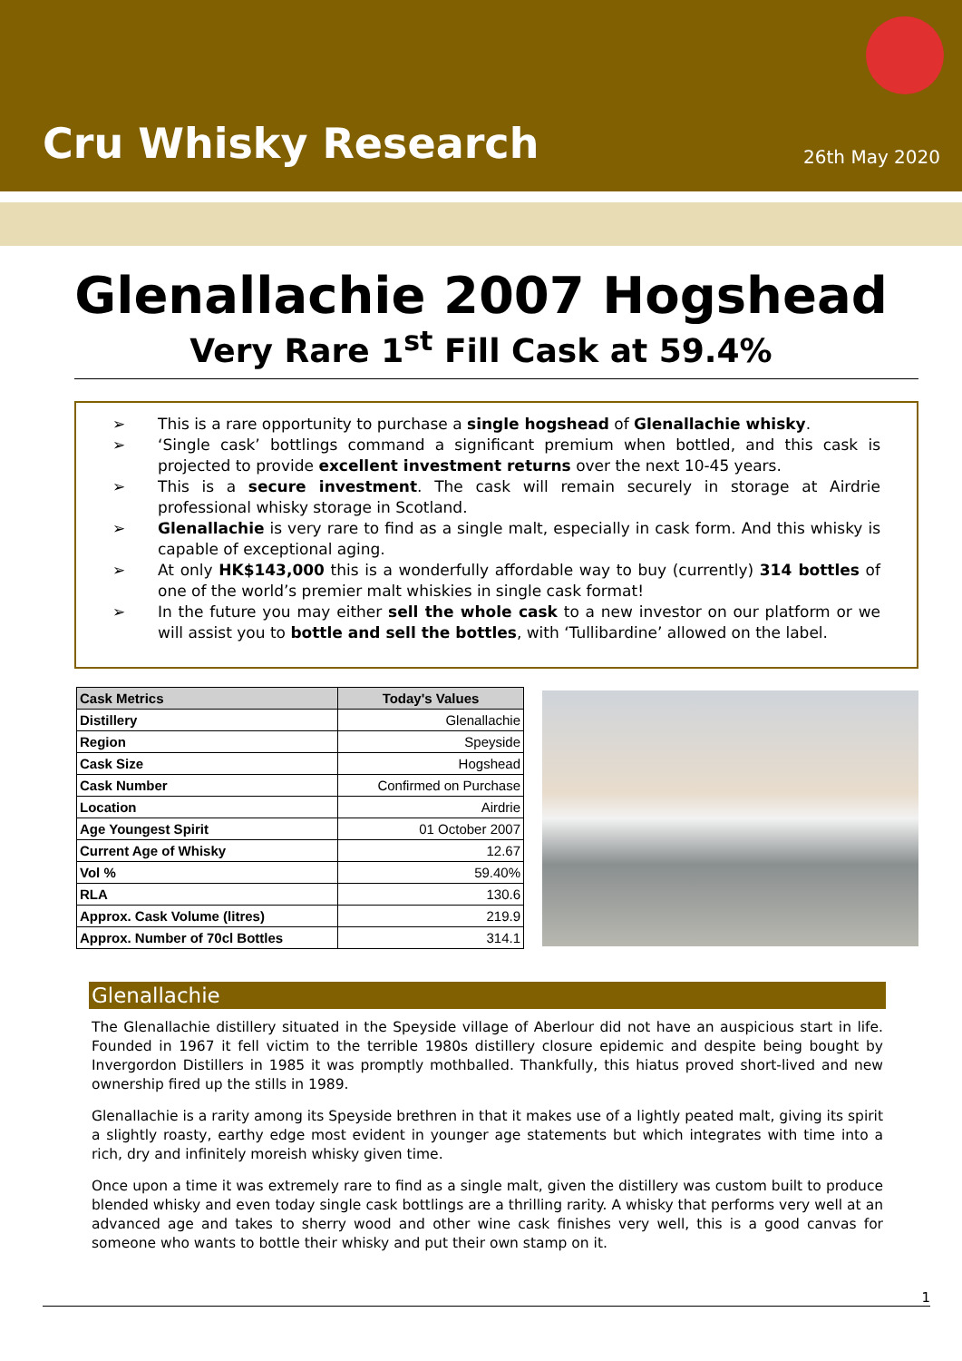Cru Whisky Research
26th May 2020
Glenallachie 2007 Hogshead
Very Rare 1<sup>st</sup> Fill Cask at 59.4%
➢ This is a rare opportunity to purchase a single hogshead of Glenallachie whisky.
➢ ‘Single cask’ bottlings command a significant premium when bottled, and this cask is projected to provide excellent investment returns over the next 10-45 years.
➢ This is a secure investment. The cask will remain securely in storage at Airdrie professional whisky storage in Scotland.
➢ Glenallachie is very rare to find as a single malt, especially in cask form. And this whisky is capable of exceptional aging.
➢ At only HK$143,000 this is a wonderfully affordable way to buy (currently) 314 bottles of one of the world’s premier malt whiskies in single cask format!
➢ In the future you may either sell the whole cask to a new investor on our platform or we will assist you to bottle and sell the bottles, with ‘Tullibardine’ allowed on the label.
| Cask Metrics | Today's Values |
| --- | --- |
| Distillery | Glenallachie |
| Region | Speyside |
| Cask Size | Hogshead |
| Cask Number | Confirmed on Purchase |
| Location | Airdrie |
| Age Youngest Spirit | 01 October 2007 |
| Current Age of Whisky | 12.67 |
| Vol % | 59.40% |
| RLA | 130.6 |
| Approx. Cask Volume (litres) | 219.9 |
| Approx. Number of 70cl Bottles | 314.1 |
Glenallachie
The Glenallachie distillery situated in the Speyside village of Aberlour did not have an auspicious start in life. Founded in 1967 it fell victim to the terrible 1980s distillery closure epidemic and despite being bought by Invergordon Distillers in 1985 it was promptly mothballed. Thankfully, this hiatus proved short-lived and new ownership fired up the stills in 1989.
Glenallachie is a rarity among its Speyside brethren in that it makes use of a lightly peated malt, giving its spirit a slightly roasty, earthy edge most evident in younger age statements but which integrates with time into a rich, dry and infinitely moreish whisky given time.
Once upon a time it was extremely rare to find as a single malt, given the distillery was custom built to produce blended whisky and even today single cask bottlings are a thrilling rarity. A whisky that performs very well at an advanced age and takes to sherry wood and other wine cask finishes very well, this is a good canvas for someone who wants to bottle their whisky and put their own stamp on it.
1